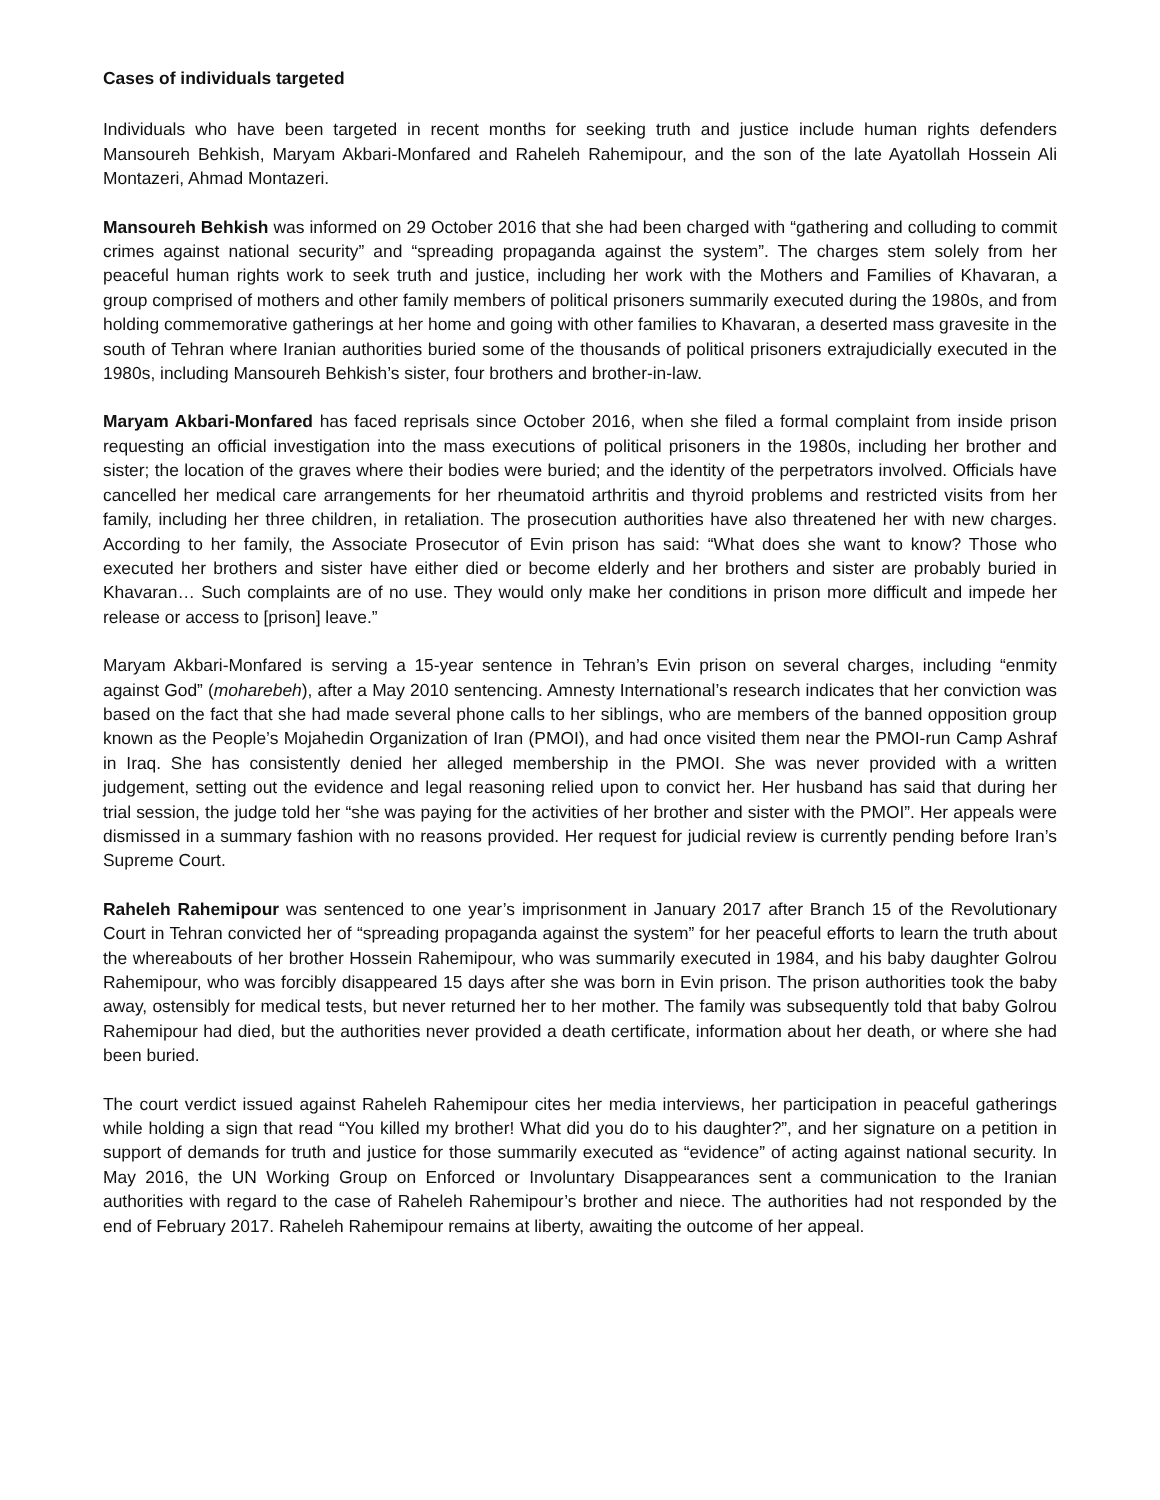Cases of individuals targeted
Individuals who have been targeted in recent months for seeking truth and justice include human rights defenders Mansoureh Behkish, Maryam Akbari-Monfared and Raheleh Rahemipour, and the son of the late Ayatollah Hossein Ali Montazeri, Ahmad Montazeri.
Mansoureh Behkish was informed on 29 October 2016 that she had been charged with “gathering and colluding to commit crimes against national security” and “spreading propaganda against the system”. The charges stem solely from her peaceful human rights work to seek truth and justice, including her work with the Mothers and Families of Khavaran, a group comprised of mothers and other family members of political prisoners summarily executed during the 1980s, and from holding commemorative gatherings at her home and going with other families to Khavaran, a deserted mass gravesite in the south of Tehran where Iranian authorities buried some of the thousands of political prisoners extrajudicially executed in the 1980s, including Mansoureh Behkish’s sister, four brothers and brother-in-law.
Maryam Akbari-Monfared has faced reprisals since October 2016, when she filed a formal complaint from inside prison requesting an official investigation into the mass executions of political prisoners in the 1980s, including her brother and sister; the location of the graves where their bodies were buried; and the identity of the perpetrators involved. Officials have cancelled her medical care arrangements for her rheumatoid arthritis and thyroid problems and restricted visits from her family, including her three children, in retaliation. The prosecution authorities have also threatened her with new charges. According to her family, the Associate Prosecutor of Evin prison has said: “What does she want to know? Those who executed her brothers and sister have either died or become elderly and her brothers and sister are probably buried in Khavaran… Such complaints are of no use. They would only make her conditions in prison more difficult and impede her release or access to [prison] leave.”
Maryam Akbari-Monfared is serving a 15-year sentence in Tehran’s Evin prison on several charges, including “enmity against God” (moharebeh), after a May 2010 sentencing. Amnesty International’s research indicates that her conviction was based on the fact that she had made several phone calls to her siblings, who are members of the banned opposition group known as the People’s Mojahedin Organization of Iran (PMOI), and had once visited them near the PMOI-run Camp Ashraf in Iraq. She has consistently denied her alleged membership in the PMOI. She was never provided with a written judgement, setting out the evidence and legal reasoning relied upon to convict her. Her husband has said that during her trial session, the judge told her “she was paying for the activities of her brother and sister with the PMOI”. Her appeals were dismissed in a summary fashion with no reasons provided. Her request for judicial review is currently pending before Iran’s Supreme Court.
Raheleh Rahemipour was sentenced to one year’s imprisonment in January 2017 after Branch 15 of the Revolutionary Court in Tehran convicted her of “spreading propaganda against the system” for her peaceful efforts to learn the truth about the whereabouts of her brother Hossein Rahemipour, who was summarily executed in 1984, and his baby daughter Golrou Rahemipour, who was forcibly disappeared 15 days after she was born in Evin prison. The prison authorities took the baby away, ostensibly for medical tests, but never returned her to her mother. The family was subsequently told that baby Golrou Rahemipour had died, but the authorities never provided a death certificate, information about her death, or where she had been buried.
The court verdict issued against Raheleh Rahemipour cites her media interviews, her participation in peaceful gatherings while holding a sign that read “You killed my brother! What did you do to his daughter?”, and her signature on a petition in support of demands for truth and justice for those summarily executed as “evidence” of acting against national security. In May 2016, the UN Working Group on Enforced or Involuntary Disappearances sent a communication to the Iranian authorities with regard to the case of Raheleh Rahemipour’s brother and niece. The authorities had not responded by the end of February 2017. Raheleh Rahemipour remains at liberty, awaiting the outcome of her appeal.